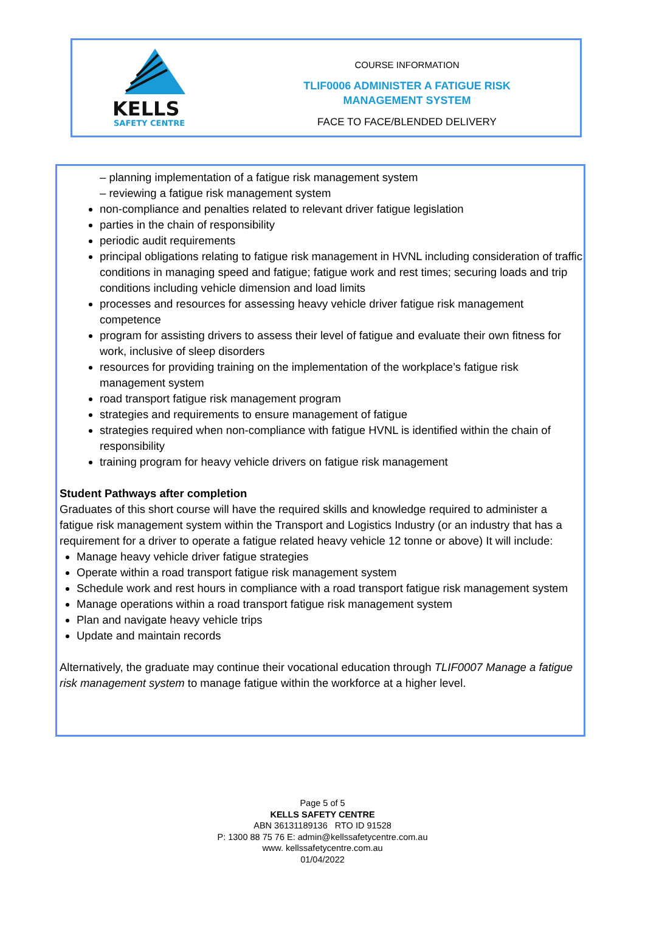KELLS
SAFETY CENTRE
COURSE INFORMATION
TLIF0006 ADMINISTER A FATIGUE RISK
MANAGEMENT SYSTEM
FACE TO FACE/BLENDED DELIVERY
– planning implementation of a fatigue risk management system
– reviewing a fatigue risk management system
non-compliance and penalties related to relevant driver fatigue legislation
parties in the chain of responsibility
periodic audit requirements
principal obligations relating to fatigue risk management in HVNL including consideration of traffic conditions in managing speed and fatigue; fatigue work and rest times; securing loads and trip conditions including vehicle dimension and load limits
processes and resources for assessing heavy vehicle driver fatigue risk management competence
program for assisting drivers to assess their level of fatigue and evaluate their own fitness for work, inclusive of sleep disorders
resources for providing training on the implementation of the workplace’s fatigue risk management system
road transport fatigue risk management program
strategies and requirements to ensure management of fatigue
strategies required when non-compliance with fatigue HVNL is identified within the chain of responsibility
training program for heavy vehicle drivers on fatigue risk management
Student Pathways after completion
Graduates of this short course will have the required skills and knowledge required to administer a fatigue risk management system within the Transport and Logistics Industry (or an industry that has a requirement for a driver to operate a fatigue related heavy vehicle 12 tonne or above) It will include:
Manage heavy vehicle driver fatigue strategies
Operate within a road transport fatigue risk management system
Schedule work and rest hours in compliance with a road transport fatigue risk management system
Manage operations within a road transport fatigue risk management system
Plan and navigate heavy vehicle trips
Update and maintain records
Alternatively, the graduate may continue their vocational education through TLIF0007 Manage a fatigue risk management system to manage fatigue within the workforce at a higher level.
Page 5 of 5
KELLS SAFETY CENTRE
ABN 36131189136 RTO ID 91528
P: 1300 88 75 76 E: admin@kellssafetycentre.com.au
www. kellssafetycentre.com.au
01/04/2022